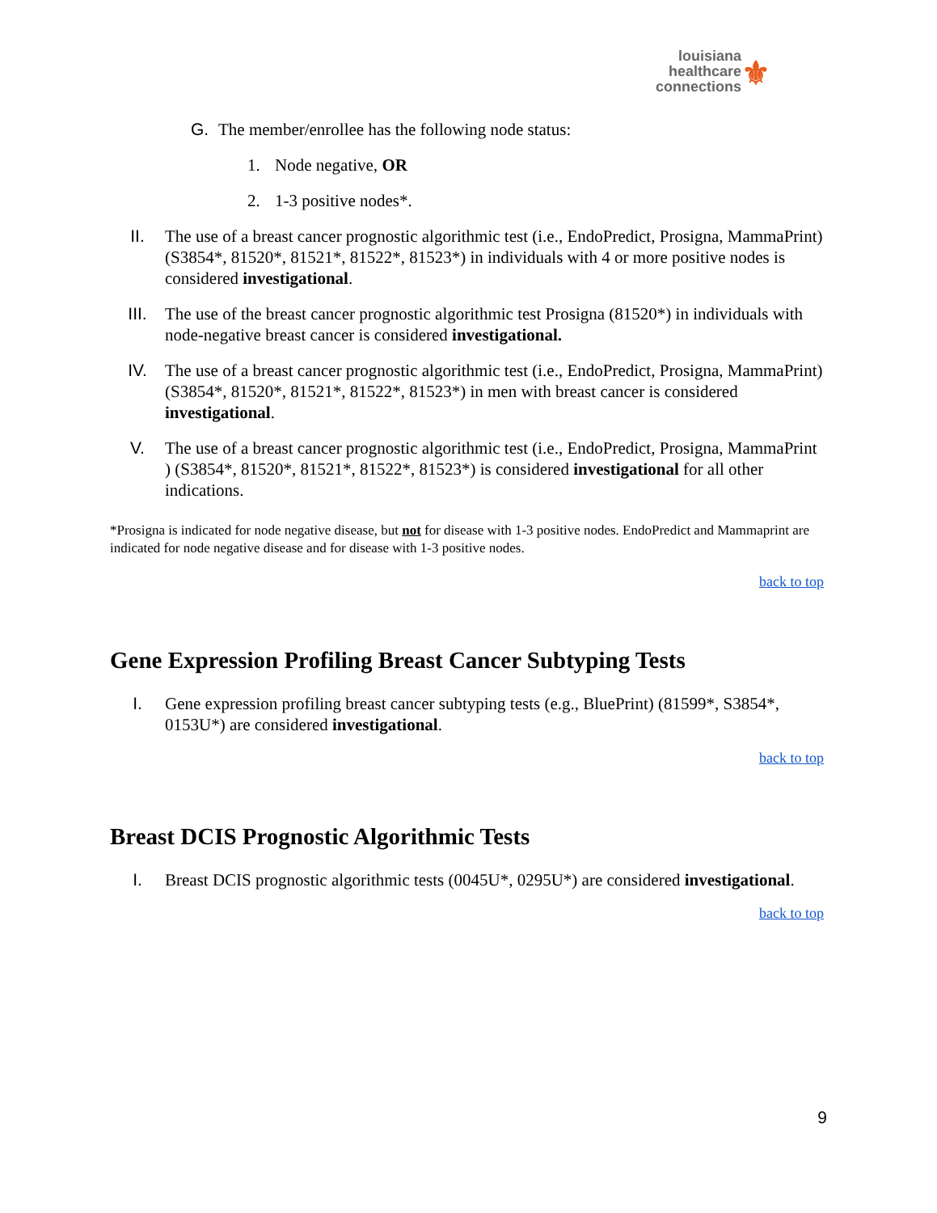⚜
louisiana
healthcare
connections
G. The member/enrollee has the following node status:
1. Node negative, OR
2. 1-3 positive nodes*.
II. The use of a breast cancer prognostic algorithmic test (i.e., EndoPredict, Prosigna, MammaPrint) (S3854*, 81520*, 81521*, 81522*, 81523*) in individuals with 4 or more positive nodes is considered investigational.
III. The use of the breast cancer prognostic algorithmic test Prosigna (81520*) in individuals with node-negative breast cancer is considered investigational.
IV. The use of a breast cancer prognostic algorithmic test (i.e., EndoPredict, Prosigna, MammaPrint) (S3854*, 81520*, 81521*, 81522*, 81523*) in men with breast cancer is considered investigational.
V. The use of a breast cancer prognostic algorithmic test (i.e., EndoPredict, Prosigna, MammaPrint ) (S3854*, 81520*, 81521*, 81522*, 81523*) is considered investigational for all other indications.
*Prosigna is indicated for node negative disease, but not for disease with 1-3 positive nodes. EndoPredict and Mammaprint are indicated for node negative disease and for disease with 1-3 positive nodes.
back to top
Gene Expression Profiling Breast Cancer Subtyping Tests
I. Gene expression profiling breast cancer subtyping tests (e.g., BluePrint) (81599*, S3854*, 0153U*) are considered investigational.
back to top
Breast DCIS Prognostic Algorithmic Tests
I. Breast DCIS prognostic algorithmic tests (0045U*, 0295U*) are considered investigational.
back to top
9